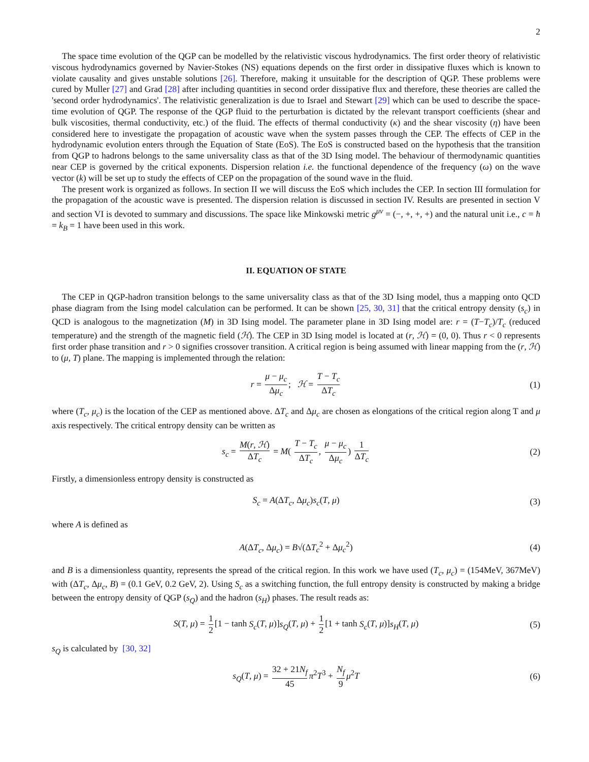2
The space time evolution of the QGP can be modelled by the relativistic viscous hydrodynamics. The first order theory of relativistic viscous hydrodynamics governed by Navier-Stokes (NS) equations depends on the first order in dissipative fluxes which is known to violate causality and gives unstable solutions [26]. Therefore, making it unsuitable for the description of QGP. These problems were cured by Muller [27] and Grad [28] after including quantities in second order dissipative flux and therefore, these theories are called the 'second order hydrodynamics'. The relativistic generalization is due to Israel and Stewart [29] which can be used to describe the space-time evolution of QGP. The response of the QGP fluid to the perturbation is dictated by the relevant transport coefficients (shear and bulk viscosities, thermal conductivity, etc.) of the fluid. The effects of thermal conductivity (κ) and the shear viscosity (η) have been considered here to investigate the propagation of acoustic wave when the system passes through the CEP. The effects of CEP in the hydrodynamic evolution enters through the Equation of State (EoS). The EoS is constructed based on the hypothesis that the transition from QGP to hadrons belongs to the same universality class as that of the 3D Ising model. The behaviour of thermodynamic quantities near CEP is governed by the critical exponents. Dispersion relation i.e. the functional dependence of the frequency (ω) on the wave vector (k) will be set up to study the effects of CEP on the propagation of the sound wave in the fluid.
The present work is organized as follows. In section II we will discuss the EoS which includes the CEP. In section III formulation for the propagation of the acoustic wave is presented. The dispersion relation is discussed in section IV. Results are presented in section V and section VI is devoted to summary and discussions. The space like Minkowski metric g<sup>μν</sup> = (−, +, +, +) and the natural unit i.e., c = ħ = k<sub>B</sub> = 1 have been used in this work.
II. EQUATION OF STATE
The CEP in QGP-hadron transition belongs to the same universality class as that of the 3D Ising model, thus a mapping onto QCD phase diagram from the Ising model calculation can be performed. It can be shown [25, 30, 31] that the critical entropy density (s<sub>c</sub>) in QCD is analogous to the magnetization (M) in 3D Ising model. The parameter plane in 3D Ising model are: r = (T−T<sub>c</sub>)/T<sub>c</sub> (reduced temperature) and the strength of the magnetic field (ℋ). The CEP in 3D Ising model is located at (r, ℋ) = (0, 0). Thus r < 0 represents first order phase transition and r > 0 signifies crossover transition. A critical region is being assumed with linear mapping from the (r, ℋ) to (μ, T) plane. The mapping is implemented through the relation:
r = μ − μ<sub>c</sub> Δμ<sub>c</sub>; ℋ = T − T<sub>c</sub> ΔT<sub>c</sub> (1)
where (T<sub>c</sub>, μ<sub>c</sub>) is the location of the CEP as mentioned above. ΔT<sub>c</sub> and Δμ<sub>c</sub> are chosen as elongations of the critical region along T and μ axis respectively. The critical entropy density can be written as
s<sub>c</sub> = M(r, ℋ) ΔT<sub>c</sub> = M( T − T<sub>c</sub> ΔT<sub>c</sub>, μ − μ<sub>c</sub> Δμ<sub>c</sub>) 1 ΔT<sub>c</sub> (2)
Firstly, a dimensionless entropy density is constructed as
S<sub>c</sub> = A(ΔT<sub>c</sub>, Δμ<sub>c</sub>)s<sub>c</sub>(T, μ) (3)
where A is defined as
A(ΔT<sub>c</sub>, Δμ<sub>c</sub>) = B√(ΔT<sub>c</sub><sup>2</sup> + Δμ<sub>c</sub><sup>2</sup>) (4)
and B is a dimensionless quantity, represents the spread of the critical region. In this work we have used (T<sub>c</sub>, μ<sub>c</sub>) = (154MeV, 367MeV) with (ΔT<sub>c</sub>, Δμ<sub>c</sub>, B) = (0.1 GeV, 0.2 GeV, 2). Using S<sub>c</sub> as a switching function, the full entropy density is constructed by making a bridge between the entropy density of QGP (s<sub>Q</sub>) and the hadron (s<sub>H</sub>) phases. The result reads as:
S(T, μ) = 1 2 [1 − tanh S<sub>c</sub>(T, μ)]s<sub>Q</sub>(T, μ) + 1 2 [1 + tanh S<sub>c</sub>(T, μ)]s<sub>H</sub>(T, μ) (5)
s<sub>Q</sub> is calculated by [30, 32]
s<sub>Q</sub>(T, μ) = 32 + 21N<sub>f</sub> 45 π<sup>2</sup>T<sup>3</sup> + N<sub>f</sub> 9 μ<sup>2</sup>T (6)